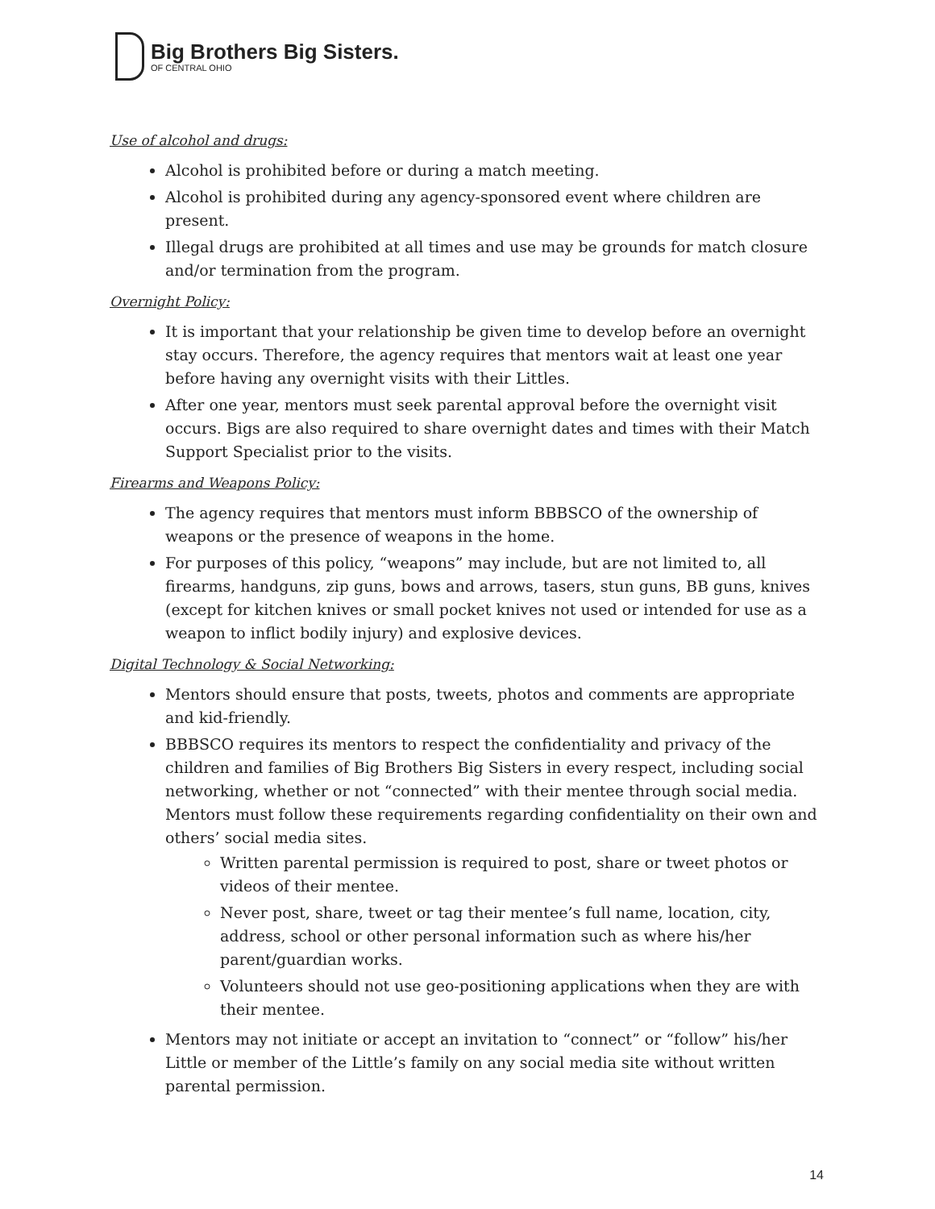Big Brothers Big Sisters.
OF CENTRAL OHIO
Use of alcohol and drugs:
Alcohol is prohibited before or during a match meeting.
Alcohol is prohibited during any agency-sponsored event where children are present.
Illegal drugs are prohibited at all times and use may be grounds for match closure and/or termination from the program.
Overnight Policy:
It is important that your relationship be given time to develop before an overnight stay occurs. Therefore, the agency requires that mentors wait at least one year before having any overnight visits with their Littles.
After one year, mentors must seek parental approval before the overnight visit occurs. Bigs are also required to share overnight dates and times with their Match Support Specialist prior to the visits.
Firearms and Weapons Policy:
The agency requires that mentors must inform BBBSCO of the ownership of weapons or the presence of weapons in the home.
For purposes of this policy, “weapons” may include, but are not limited to, all firearms, handguns, zip guns, bows and arrows, tasers, stun guns, BB guns, knives (except for kitchen knives or small pocket knives not used or intended for use as a weapon to inflict bodily injury) and explosive devices.
Digital Technology & Social Networking:
Mentors should ensure that posts, tweets, photos and comments are appropriate and kid-friendly.
BBBSCO requires its mentors to respect the confidentiality and privacy of the children and families of Big Brothers Big Sisters in every respect, including social networking, whether or not “connected” with their mentee through social media. Mentors must follow these requirements regarding confidentiality on their own and others’ social media sites.
Written parental permission is required to post, share or tweet photos or videos of their mentee.
Never post, share, tweet or tag their mentee’s full name, location, city, address, school or other personal information such as where his/her parent/guardian works.
Volunteers should not use geo-positioning applications when they are with their mentee.
Mentors may not initiate or accept an invitation to “connect” or “follow” his/her Little or member of the Little’s family on any social media site without written parental permission.
14